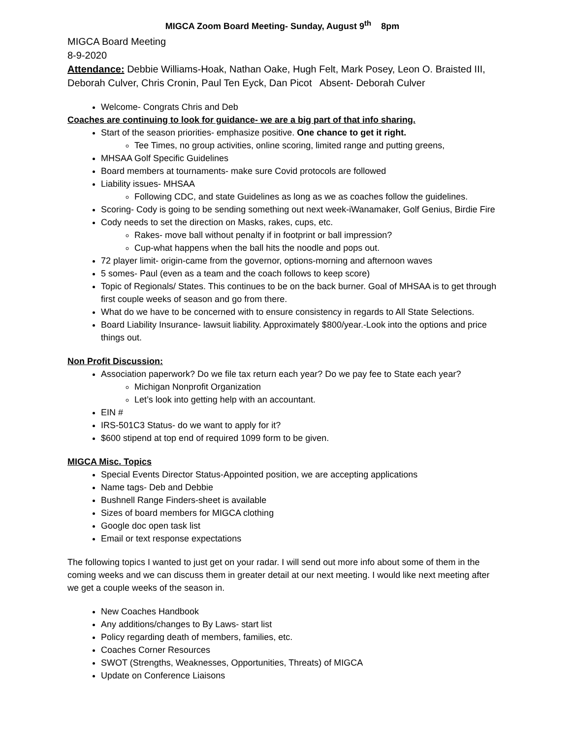MIGCA Zoom Board Meeting- Sunday, August 9<sup>th</sup> 8pm
MIGCA Board Meeting
8-9-2020
Attendance: Debbie Williams-Hoak, Nathan Oake, Hugh Felt, Mark Posey, Leon O. Braisted III, Deborah Culver, Chris Cronin, Paul Ten Eyck, Dan Picot Absent- Deborah Culver
Welcome- Congrats Chris and Deb
Coaches are continuing to look for guidance- we are a big part of that info sharing.
Start of the season priorities- emphasize positive. One chance to get it right.
Tee Times, no group activities, online scoring, limited range and putting greens,
MHSAA Golf Specific Guidelines
Board members at tournaments- make sure Covid protocols are followed
Liability issues- MHSAA
Following CDC, and state Guidelines as long as we as coaches follow the guidelines.
Scoring- Cody is going to be sending something out next week-iWanamaker, Golf Genius, Birdie Fire
Cody needs to set the direction on Masks, rakes, cups, etc.
Rakes- move ball without penalty if in footprint or ball impression?
Cup-what happens when the ball hits the noodle and pops out.
72 player limit- origin-came from the governor, options-morning and afternoon waves
5 somes- Paul (even as a team and the coach follows to keep score)
Topic of Regionals/ States. This continues to be on the back burner. Goal of MHSAA is to get through first couple weeks of season and go from there.
What do we have to be concerned with to ensure consistency in regards to All State Selections.
Board Liability Insurance- lawsuit liability. Approximately $800/year.-Look into the options and price things out.
Non Profit Discussion:
Association paperwork? Do we file tax return each year? Do we pay fee to State each year?
Michigan Nonprofit Organization
Let’s look into getting help with an accountant.
EIN #
IRS-501C3 Status- do we want to apply for it?
$600 stipend at top end of required 1099 form to be given.
MIGCA Misc. Topics
Special Events Director Status-Appointed position, we are accepting applications
Name tags- Deb and Debbie
Bushnell Range Finders-sheet is available
Sizes of board members for MIGCA clothing
Google doc open task list
Email or text response expectations
The following topics I wanted to just get on your radar. I will send out more info about some of them in the coming weeks and we can discuss them in greater detail at our next meeting. I would like next meeting after we get a couple weeks of the season in.
New Coaches Handbook
Any additions/changes to By Laws- start list
Policy regarding death of members, families, etc.
Coaches Corner Resources
SWOT (Strengths, Weaknesses, Opportunities, Threats) of MIGCA
Update on Conference Liaisons